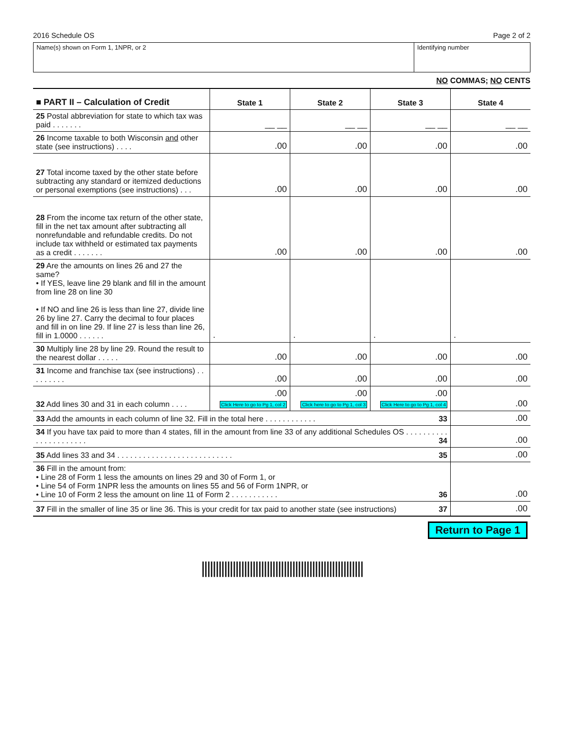2016 Schedule OS Page 2 of 2
Name(s) shown on Form 1, 1NPR, or 2 Identifying number
NO COMMAS; NO CENTS
| ■ PART II – Calculation of Credit | State 1 | State 2 | State 3 | State 4 |
| --- | --- | --- | --- | --- |
| 25 Postal abbreviation for state to which tax was paid . . . . . . . | __ __ | __ __ | __ __ | __ __ |
| 26 Income taxable to both Wisconsin and other state (see instructions) . . . . | .00 | .00 | .00 | .00 |
| 27 Total income taxed by the other state before subtracting any standard or itemized deductions or personal exemptions (see instructions) . . . | .00 | .00 | .00 | .00 |
| 28 From the income tax return of the other state, fill in the net tax amount after subtracting all nonrefundable and refundable credits. Do not include tax withheld or estimated tax payments as a credit . . . . . . . | .00 | .00 | .00 | .00 |
| 29 Are the amounts on lines 26 and 27 the same? • If YES, leave line 29 blank and fill in the amount from line 28 on line 30 • If NO and line 26 is less than line 27, divide line 26 by line 27. Carry the decimal to four places and fill in on line 29. If line 27 is less than line 26, fill in 1.0000 . . . . . . | . | . | . | . |
| 30 Multiply line 28 by line 29. Round the result to the nearest dollar . . . . . | .00 | .00 | .00 | .00 |
| 31 Income and franchise tax (see instructions) . . . . . . . . . | .00 | .00 | .00 | .00 |
| 32 Add lines 30 and 31 in each column . . . . | .00 Click Here to go to Pg 1, col 2 | .00 Click here to go to Pg 1, col 3 | .00 Click Here to go to Pg 1, col 4 | .00 |
| 33 Add the amounts in each column of line 32. Fill in the total here . . . . . . . . . . . . 33 | | | | .00 |
| 34 If you have tax paid to more than 4 states, fill in the amount from line 33 of any additional Schedules OS . . . . . . . . . . . . . . . . . . . . . . 34 | | | | .00 |
| 35 Add lines 33 and 34 . . . . . . . . . . . . . . . . . . . . . . . . . . . 35 | | | | .00 |
| 36 Fill in the amount from: • Line 28 of Form 1 less the amounts on lines 29 and 30 of Form 1, or • Line 54 of Form 1NPR less the amounts on lines 55 and 56 of Form 1NPR, or • Line 10 of Form 2 less the amount on line 11 of Form 2 . . . . . . . . . . . 36 | | | | .00 |
| 37 Fill in the smaller of line 35 or line 36. This is your credit for tax paid to another state (see instructions) 37 | | | | .00 |
Return to Page 1
|||||||||||||||||||||||||||||||||||||||||||||||||||||||||